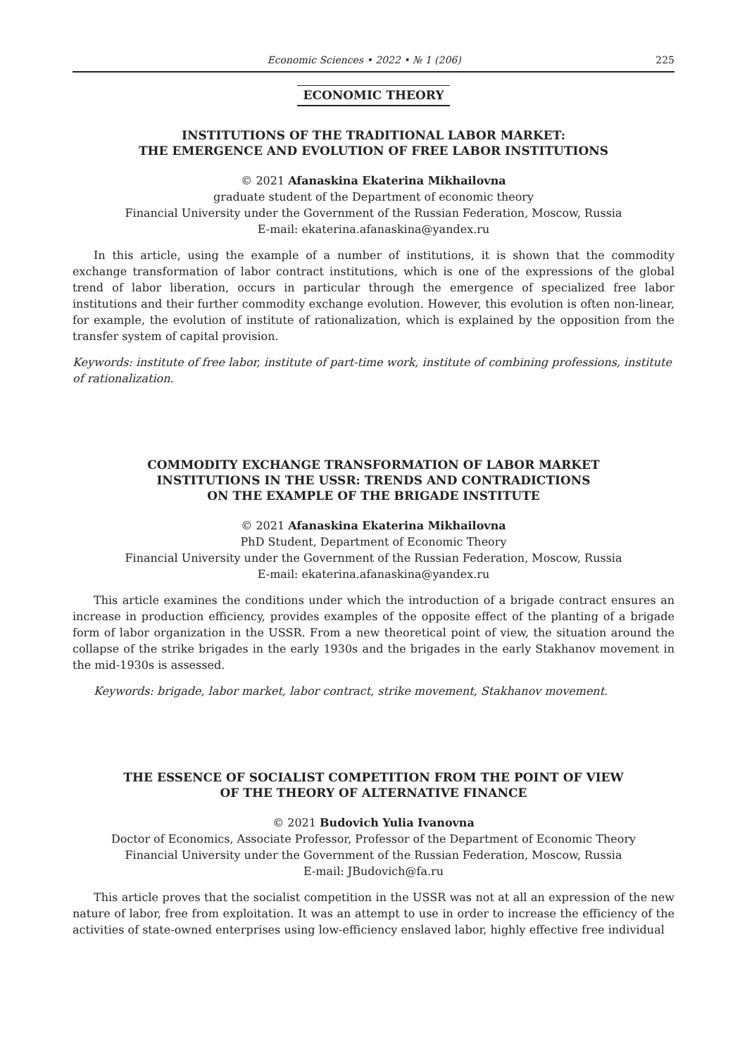Economic Sciences • 2022 • № 1 (206) 225
ECONOMIC THEORY
INSTITUTIONS OF THE TRADITIONAL LABOR MARKET:
THE EMERGENCE AND EVOLUTION OF FREE LABOR INSTITUTIONS
© 2021 Afanaskina Ekaterina Mikhailovna
graduate student of the Department of economic theory
Financial University under the Government of the Russian Federation, Moscow, Russia
E-mail: ekaterina.afanaskina@yandex.ru
In this article, using the example of a number of institutions, it is shown that the commodity exchange transformation of labor contract institutions, which is one of the expressions of the global trend of labor liberation, occurs in particular through the emergence of specialized free labor institutions and their further commodity exchange evolution. However, this evolution is often non-linear, for example, the evolution of institute of rationalization, which is explained by the opposition from the transfer system of capital provision.
Keywords: institute of free labor, institute of part-time work, institute of combining professions, institute of rationalization.
COMMODITY EXCHANGE TRANSFORMATION OF LABOR MARKET
INSTITUTIONS IN THE USSR: TRENDS AND CONTRADICTIONS
ON THE EXAMPLE OF THE BRIGADE INSTITUTE
© 2021 Afanaskina Ekaterina Mikhailovna
PhD Student, Department of Economic Theory
Financial University under the Government of the Russian Federation, Moscow, Russia
E-mail: ekaterina.afanaskina@yandex.ru
This article examines the conditions under which the introduction of a brigade contract ensures an increase in production efficiency, provides examples of the opposite effect of the planting of a brigade form of labor organization in the USSR. From a new theoretical point of view, the situation around the collapse of the strike brigades in the early 1930s and the brigades in the early Stakhanov movement in the mid-1930s is assessed.
Keywords: brigade, labor market, labor contract, strike movement, Stakhanov movement.
THE ESSENCE OF SOCIALIST COMPETITION FROM THE POINT OF VIEW
OF THE THEORY OF ALTERNATIVE FINANCE
© 2021 Budovich Yulia Ivanovna
Doctor of Economics, Associate Professor, Professor of the Department of Economic Theory
Financial University under the Government of the Russian Federation, Moscow, Russia
E-mail: JBudovich@fa.ru
This article proves that the socialist competition in the USSR was not at all an expression of the new nature of labor, free from exploitation. It was an attempt to use in order to increase the efficiency of the activities of state-owned enterprises using low-efficiency enslaved labor, highly effective free individual